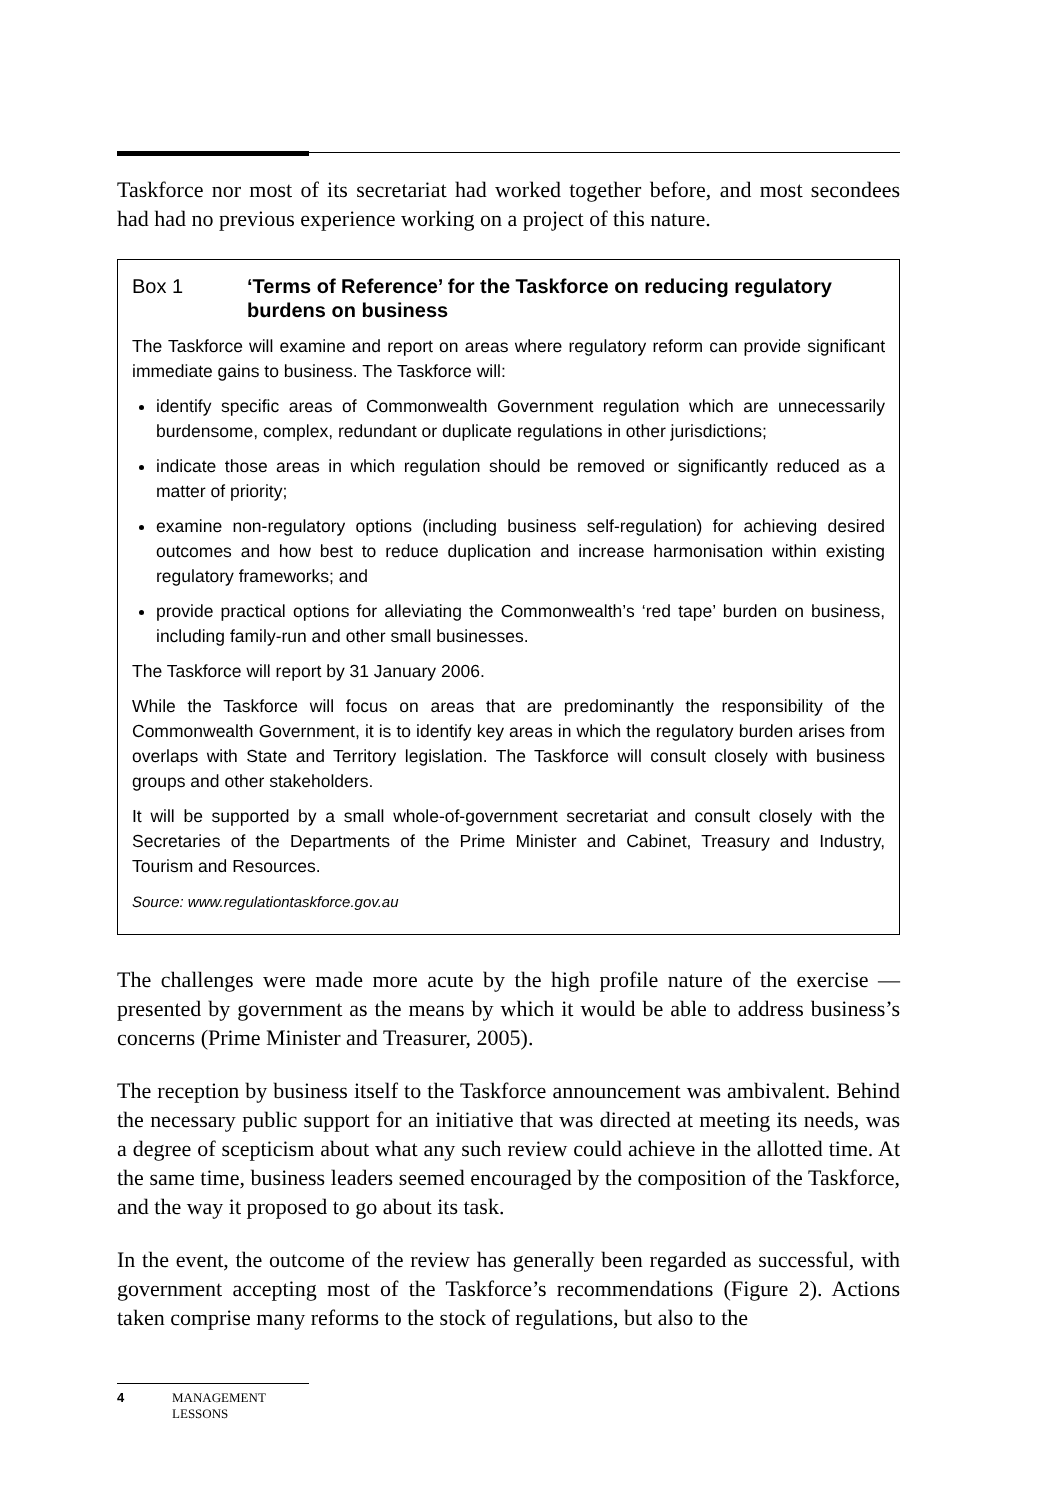Taskforce nor most of its secretariat had worked together before, and most secondees had had no previous experience working on a project of this nature.
Box 1 ‘Terms of Reference’ for the Taskforce on reducing regulatory burdens on business
The Taskforce will examine and report on areas where regulatory reform can provide significant immediate gains to business. The Taskforce will:
identify specific areas of Commonwealth Government regulation which are unnecessarily burdensome, complex, redundant or duplicate regulations in other jurisdictions;
indicate those areas in which regulation should be removed or significantly reduced as a matter of priority;
examine non-regulatory options (including business self-regulation) for achieving desired outcomes and how best to reduce duplication and increase harmonisation within existing regulatory frameworks; and
provide practical options for alleviating the Commonwealth’s ‘red tape’ burden on business, including family-run and other small businesses.
The Taskforce will report by 31 January 2006.
While the Taskforce will focus on areas that are predominantly the responsibility of the Commonwealth Government, it is to identify key areas in which the regulatory burden arises from overlaps with State and Territory legislation. The Taskforce will consult closely with business groups and other stakeholders.
It will be supported by a small whole-of-government secretariat and consult closely with the Secretaries of the Departments of the Prime Minister and Cabinet, Treasury and Industry, Tourism and Resources.
Source: www.regulationtaskforce.gov.au
The challenges were made more acute by the high profile nature of the exercise — presented by government as the means by which it would be able to address business’s concerns (Prime Minister and Treasurer, 2005).
The reception by business itself to the Taskforce announcement was ambivalent. Behind the necessary public support for an initiative that was directed at meeting its needs, was a degree of scepticism about what any such review could achieve in the allotted time. At the same time, business leaders seemed encouraged by the composition of the Taskforce, and the way it proposed to go about its task.
In the event, the outcome of the review has generally been regarded as successful, with government accepting most of the Taskforce’s recommendations (Figure 2). Actions taken comprise many reforms to the stock of regulations, but also to the
4 MANAGEMENT
LESSONS